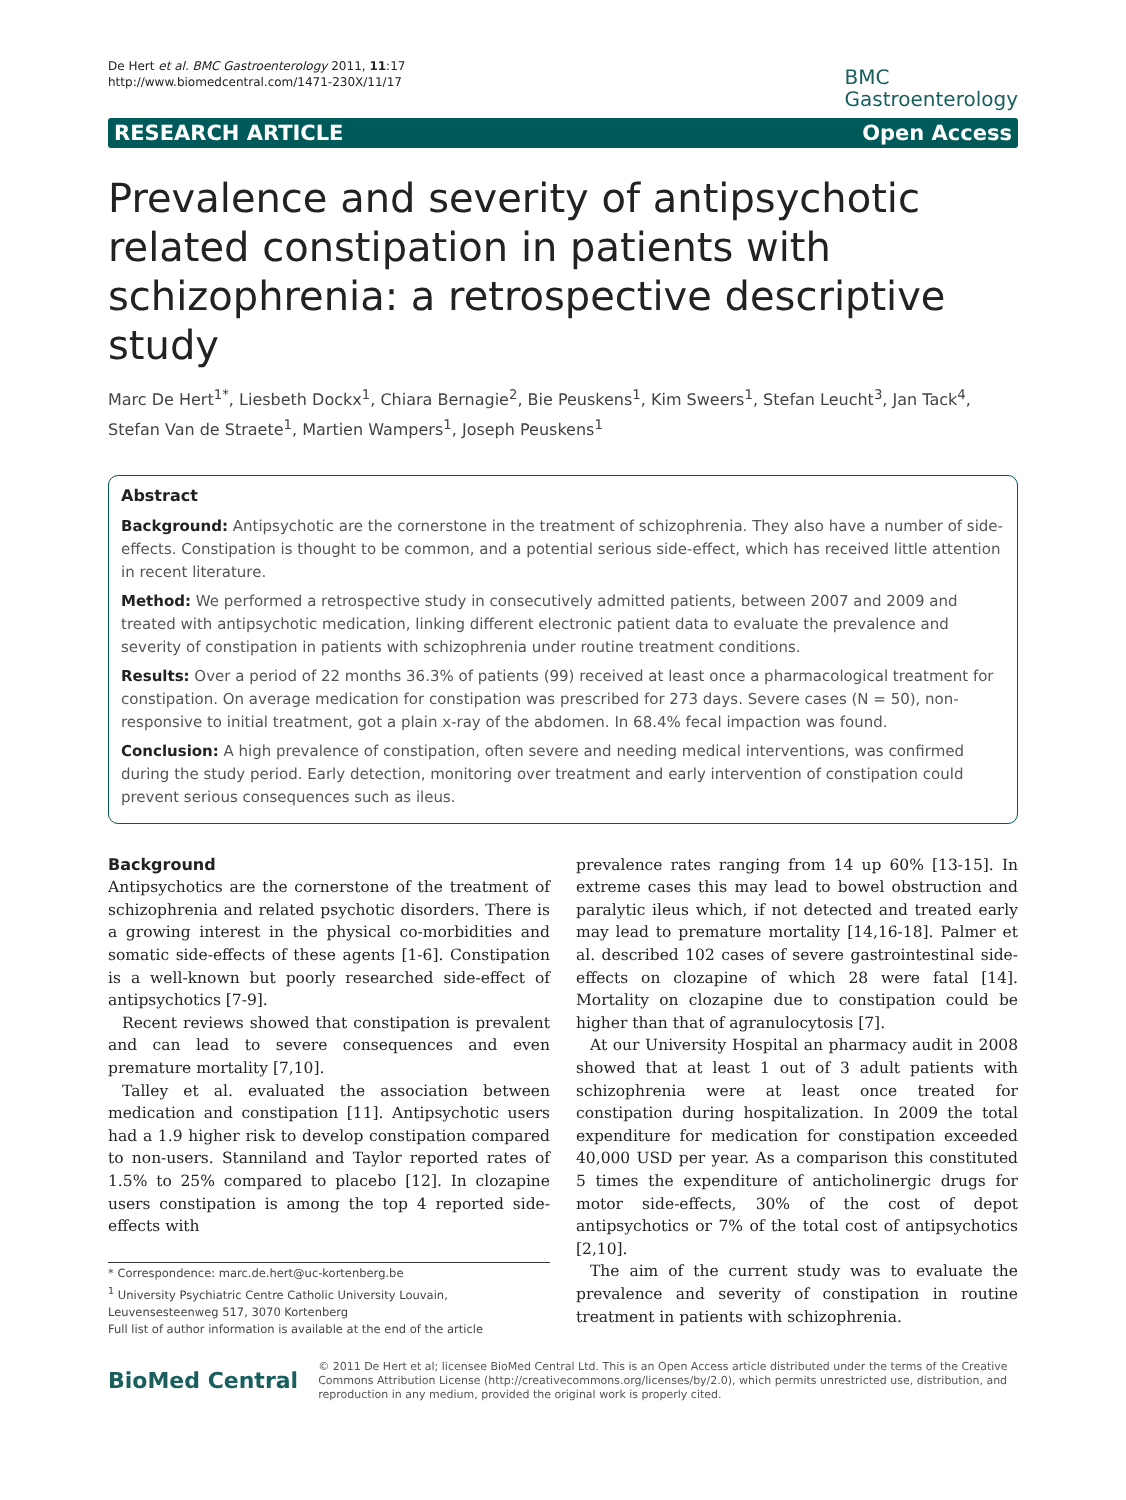De Hert et al. BMC Gastroenterology 2011, 11:17
http://www.biomedcentral.com/1471-230X/11/17
BMC
Gastroenterology
RESEARCH ARTICLE Open Access
Prevalence and severity of antipsychotic related constipation in patients with schizophrenia: a retrospective descriptive study
Marc De Hert<sup>1*</sup>, Liesbeth Dockx<sup>1</sup>, Chiara Bernagie<sup>2</sup>, Bie Peuskens<sup>1</sup>, Kim Sweers<sup>1</sup>, Stefan Leucht<sup>3</sup>, Jan Tack<sup>4</sup>, Stefan Van de Straete<sup>1</sup>, Martien Wampers<sup>1</sup>, Joseph Peuskens<sup>1</sup>
Abstract
Background: Antipsychotic are the cornerstone in the treatment of schizophrenia. They also have a number of side-effects. Constipation is thought to be common, and a potential serious side-effect, which has received little attention in recent literature.
Method: We performed a retrospective study in consecutively admitted patients, between 2007 and 2009 and treated with antipsychotic medication, linking different electronic patient data to evaluate the prevalence and severity of constipation in patients with schizophrenia under routine treatment conditions.
Results: Over a period of 22 months 36.3% of patients (99) received at least once a pharmacological treatment for constipation. On average medication for constipation was prescribed for 273 days. Severe cases (N = 50), non-responsive to initial treatment, got a plain x-ray of the abdomen. In 68.4% fecal impaction was found.
Conclusion: A high prevalence of constipation, often severe and needing medical interventions, was confirmed during the study period. Early detection, monitoring over treatment and early intervention of constipation could prevent serious consequences such as ileus.
Background
Antipsychotics are the cornerstone of the treatment of schizophrenia and related psychotic disorders. There is a growing interest in the physical co-morbidities and somatic side-effects of these agents [1-6]. Constipation is a well-known but poorly researched side-effect of antipsychotics [7-9].
Recent reviews showed that constipation is prevalent and can lead to severe consequences and even premature mortality [7,10].
Talley et al. evaluated the association between medication and constipation [11]. Antipsychotic users had a 1.9 higher risk to develop constipation compared to non-users. Stanniland and Taylor reported rates of 1.5% to 25% compared to placebo [12]. In clozapine users constipation is among the top 4 reported side-effects with
* Correspondence: marc.de.hert@uc-kortenberg.be
<sup>1</sup> University Psychiatric Centre Catholic University Louvain, Leuvensesteenweg 517, 3070 Kortenberg
Full list of author information is available at the end of the article
prevalence rates ranging from 14 up 60% [13-15]. In extreme cases this may lead to bowel obstruction and paralytic ileus which, if not detected and treated early may lead to premature mortality [14,16-18]. Palmer et al. described 102 cases of severe gastrointestinal side-effects on clozapine of which 28 were fatal [14]. Mortality on clozapine due to constipation could be higher than that of agranulocytosis [7].
At our University Hospital an pharmacy audit in 2008 showed that at least 1 out of 3 adult patients with schizophrenia were at least once treated for constipation during hospitalization. In 2009 the total expenditure for medication for constipation exceeded 40,000 USD per year. As a comparison this constituted 5 times the expenditure of anticholinergic drugs for motor side-effects, 30% of the cost of depot antipsychotics or 7% of the total cost of antipsychotics [2,10].
The aim of the current study was to evaluate the prevalence and severity of constipation in routine treatment in patients with schizophrenia.
BioMed Central
© 2011 De Hert et al; licensee BioMed Central Ltd. This is an Open Access article distributed under the terms of the Creative Commons Attribution License (http://creativecommons.org/licenses/by/2.0), which permits unrestricted use, distribution, and reproduction in any medium, provided the original work is properly cited.